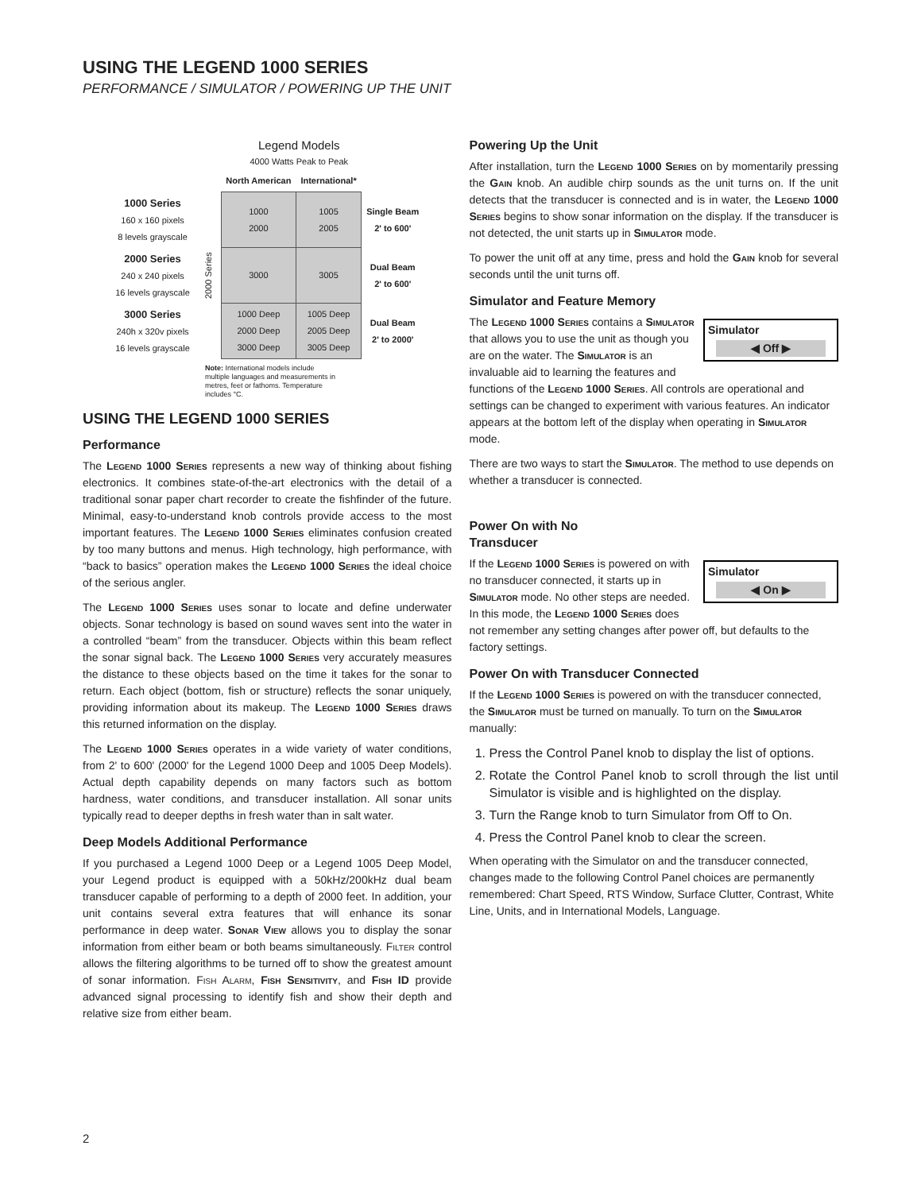USING THE LEGEND 1000 SERIES
PERFORMANCE / SIMULATOR / POWERING UP THE UNIT
Legend Models
4000 Watts Peak to Peak
| | | North American | International* | |
| 1000 Series 160 x 160 pixels 8 levels grayscale | 2000 Series | 1000 2000 | 1005 2005 | Single Beam 2' to 600' |
| 2000 Series 240 x 240 pixels 16 levels grayscale | | 3000 | 3005 | Dual Beam 2' to 600' |
| 3000 Series 240h x 320v pixels 16 levels grayscale | | 1000 Deep 2000 Deep 3000 Deep | 1005 Deep 2005 Deep 3005 Deep | Dual Beam 2' to 2000' |
Note: International models include multiple languages and measurements in metres, feet or fathoms. Temperature includes °C.
USING THE LEGEND 1000 SERIES
Performance
The Legend 1000 Series represents a new way of thinking about fishing electronics. It combines state-of-the-art electronics with the detail of a traditional sonar paper chart recorder to create the fishfinder of the future. Minimal, easy-to-understand knob controls provide access to the most important features. The Legend 1000 Series eliminates confusion created by too many buttons and menus. High technology, high performance, with “back to basics” operation makes the Legend 1000 Series the ideal choice of the serious angler.
The Legend 1000 Series uses sonar to locate and define underwater objects. Sonar technology is based on sound waves sent into the water in a controlled “beam” from the transducer. Objects within this beam reflect the sonar signal back. The Legend 1000 Series very accurately measures the distance to these objects based on the time it takes for the sonar to return. Each object (bottom, fish or structure) reflects the sonar uniquely, providing information about its makeup. The Legend 1000 Series draws this returned information on the display.
The Legend 1000 Series operates in a wide variety of water conditions, from 2' to 600' (2000' for the Legend 1000 Deep and 1005 Deep Models). Actual depth capability depends on many factors such as bottom hardness, water conditions, and transducer installation. All sonar units typically read to deeper depths in fresh water than in salt water.
Deep Models Additional Performance
If you purchased a Legend 1000 Deep or a Legend 1005 Deep Model, your Legend product is equipped with a 50kHz/200kHz dual beam transducer capable of performing to a depth of 2000 feet. In addition, your unit contains several extra features that will enhance its sonar performance in deep water. Sonar View allows you to display the sonar information from either beam or both beams simultaneously. Filter control allows the filtering algorithms to be turned off to show the greatest amount of sonar information. Fish Alarm, Fish Sensitivity, and Fish ID provide advanced signal processing to identify fish and show their depth and relative size from either beam.
Powering Up the Unit
After installation, turn the Legend 1000 Series on by momentarily pressing the Gain knob. An audible chirp sounds as the unit turns on. If the unit detects that the transducer is connected and is in water, the Legend 1000 Series begins to show sonar information on the display. If the transducer is not detected, the unit starts up in Simulator mode.
To power the unit off at any time, press and hold the Gain knob for several seconds until the unit turns off.
Simulator and Feature Memory
Simulator
◀ Off ▶
The Legend 1000 Series contains a Simulator that allows you to use the unit as though you are on the water. The Simulator is an invaluable aid to learning the features and functions of the Legend 1000 Series. All controls are operational and settings can be changed to experiment with various features. An indicator appears at the bottom left of the display when operating in Simulator mode.
There are two ways to start the Simulator. The method to use depends on whether a transducer is connected.
Power On with No
Transducer
Simulator
◀ On ▶
If the Legend 1000 Series is powered on with no transducer connected, it starts up in Simulator mode. No other steps are needed. In this mode, the Legend 1000 Series does not remember any setting changes after power off, but defaults to the factory settings.
Power On with Transducer Connected
If the Legend 1000 Series is powered on with the transducer connected, the Simulator must be turned on manually. To turn on the Simulator manually:
1. Press the Control Panel knob to display the list of options.
2. Rotate the Control Panel knob to scroll through the list until Simulator is visible and is highlighted on the display.
3. Turn the Range knob to turn Simulator from Off to On.
4. Press the Control Panel knob to clear the screen.
When operating with the Simulator on and the transducer connected, changes made to the following Control Panel choices are permanently remembered: Chart Speed, RTS Window, Surface Clutter, Contrast, White Line, Units, and in International Models, Language.
2